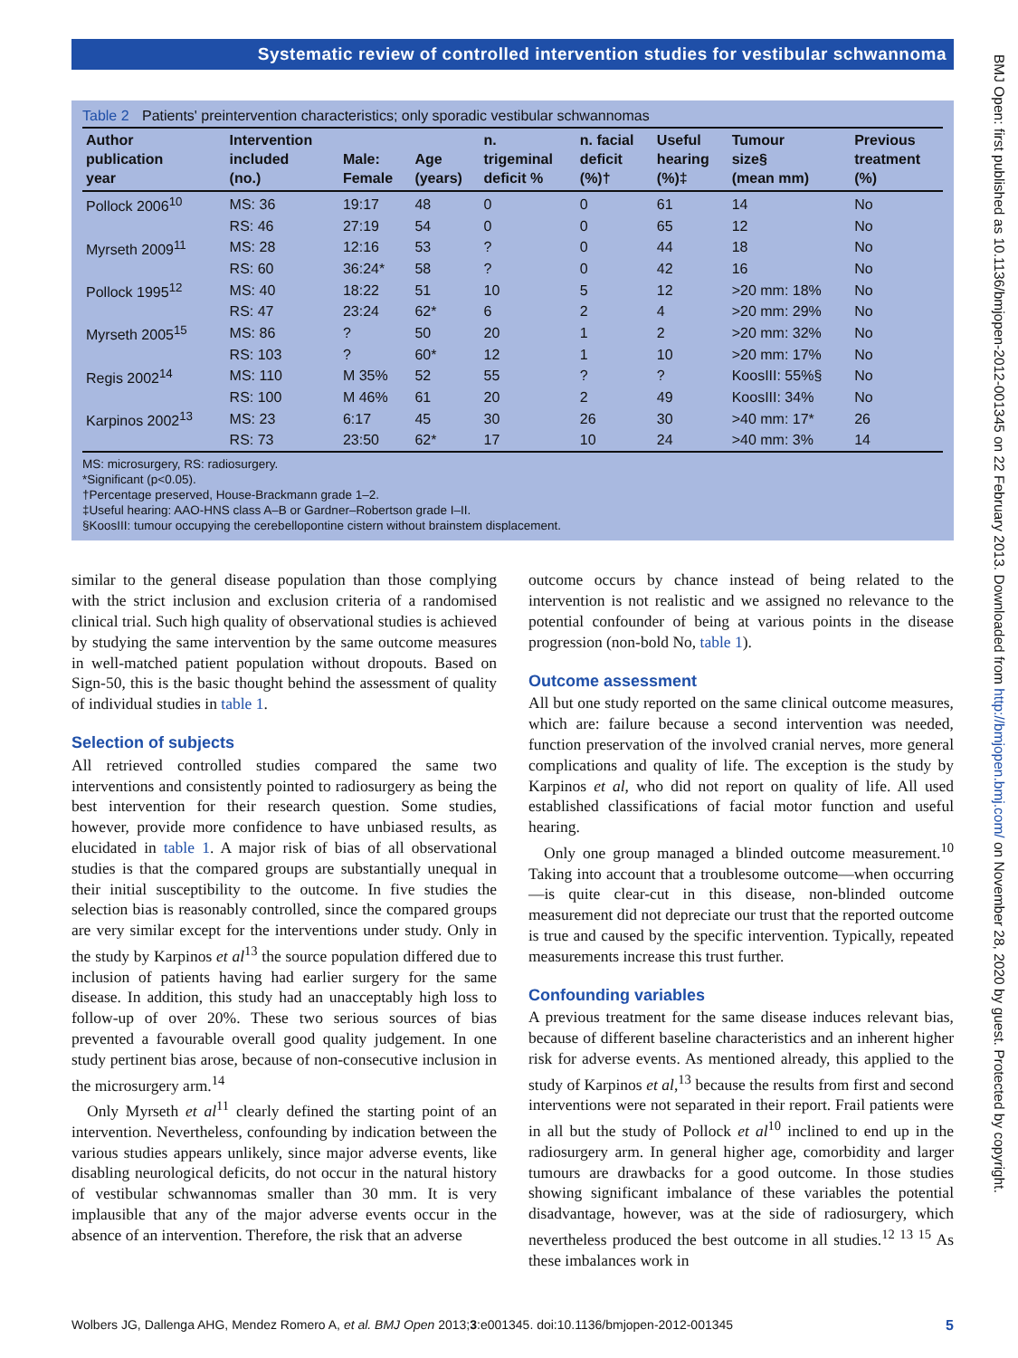Systematic review of controlled intervention studies for vestibular schwannoma
Table 2 Patients' preintervention characteristics; only sporadic vestibular schwannomas
| Author publication year | Intervention included (no.) | Male: Female | Age (years) | n. trigeminal deficit % | n. facial deficit (%)† | Useful hearing (%)‡ | Tumour size§ (mean mm) | Previous treatment (%) |
| --- | --- | --- | --- | --- | --- | --- | --- | --- |
| Pollock 2006<sup>10</sup> | MS: 36 | 19:17 | 48 | 0 | 0 | 61 | 14 | No |
| | RS: 46 | 27:19 | 54 | 0 | 0 | 65 | 12 | No |
| Myrseth 2009<sup>11</sup> | MS: 28 | 12:16 | 53 | ? | 0 | 44 | 18 | No |
| | RS: 60 | 36:24* | 58 | ? | 0 | 42 | 16 | No |
| Pollock 1995<sup>12</sup> | MS: 40 | 18:22 | 51 | 10 | 5 | 12 | >20 mm: 18% | No |
| | RS: 47 | 23:24 | 62* | 6 | 2 | 4 | >20 mm: 29% | No |
| Myrseth 2005<sup>15</sup> | MS: 86 | ? | 50 | 20 | 1 | 2 | >20 mm: 32% | No |
| | RS: 103 | ? | 60* | 12 | 1 | 10 | >20 mm: 17% | No |
| Regis 2002<sup>14</sup> | MS: 110 | M 35% | 52 | 55 | ? | ? | KoosIII: 55%§ | No |
| | RS: 100 | M 46% | 61 | 20 | 2 | 49 | KoosIII: 34% | No |
| Karpinos 2002<sup>13</sup> | MS: 23 | 6:17 | 45 | 30 | 26 | 30 | >40 mm: 17* | 26 |
| | RS: 73 | 23:50 | 62* | 17 | 10 | 24 | >40 mm: 3% | 14 |
MS: microsurgery, RS: radiosurgery.
*Significant (p<0.05).
†Percentage preserved, House-Brackmann grade 1–2.
‡Useful hearing: AAO-HNS class A–B or Gardner–Robertson grade I–II.
§KoosIII: tumour occupying the cerebellopontine cistern without brainstem displacement.
similar to the general disease population than those complying with the strict inclusion and exclusion criteria of a randomised clinical trial. Such high quality of observational studies is achieved by studying the same intervention by the same outcome measures in well-matched patient population without dropouts. Based on Sign-50, this is the basic thought behind the assessment of quality of individual studies in table 1.
Selection of subjects
All retrieved controlled studies compared the same two interventions and consistently pointed to radiosurgery as being the best intervention for their research question. Some studies, however, provide more confidence to have unbiased results, as elucidated in table 1. A major risk of bias of all observational studies is that the compared groups are substantially unequal in their initial susceptibility to the outcome. In five studies the selection bias is reasonably controlled, since the compared groups are very similar except for the interventions under study. Only in the study by Karpinos et al<sup>13</sup> the source population differed due to inclusion of patients having had earlier surgery for the same disease. In addition, this study had an unacceptably high loss to follow-up of over 20%. These two serious sources of bias prevented a favourable overall good quality judgement. In one study pertinent bias arose, because of non-consecutive inclusion in the microsurgery arm.<sup>14</sup>
Only Myrseth et al<sup>11</sup> clearly defined the starting point of an intervention. Nevertheless, confounding by indication between the various studies appears unlikely, since major adverse events, like disabling neurological deficits, do not occur in the natural history of vestibular schwannomas smaller than 30 mm. It is very implausible that any of the major adverse events occur in the absence of an intervention. Therefore, the risk that an adverse
outcome occurs by chance instead of being related to the intervention is not realistic and we assigned no relevance to the potential confounder of being at various points in the disease progression (non-bold No, table 1).
Outcome assessment
All but one study reported on the same clinical outcome measures, which are: failure because a second intervention was needed, function preservation of the involved cranial nerves, more general complications and quality of life. The exception is the study by Karpinos et al, who did not report on quality of life. All used established classifications of facial motor function and useful hearing.
Only one group managed a blinded outcome measurement.<sup>10</sup> Taking into account that a troublesome outcome—when occurring—is quite clear-cut in this disease, non-blinded outcome measurement did not depreciate our trust that the reported outcome is true and caused by the specific intervention. Typically, repeated measurements increase this trust further.
Confounding variables
A previous treatment for the same disease induces relevant bias, because of different baseline characteristics and an inherent higher risk for adverse events. As mentioned already, this applied to the study of Karpinos et al,<sup>13</sup> because the results from first and second interventions were not separated in their report. Frail patients were in all but the study of Pollock et al<sup>10</sup> inclined to end up in the radiosurgery arm. In general higher age, comorbidity and larger tumours are drawbacks for a good outcome. In those studies showing significant imbalance of these variables the potential disadvantage, however, was at the side of radiosurgery, which nevertheless produced the best outcome in all studies.<sup>12 13 15</sup> As these imbalances work in
Wolbers JG, Dallenga AHG, Mendez Romero A, et al. BMJ Open 2013;3:e001345. doi:10.1136/bmjopen-2012-001345 5
BMJ Open: first published as 10.1136/bmjopen-2012-001345 on 22 February 2013. Downloaded from http://bmjopen.bmj.com/ on November 28, 2020 by guest. Protected by copyright.